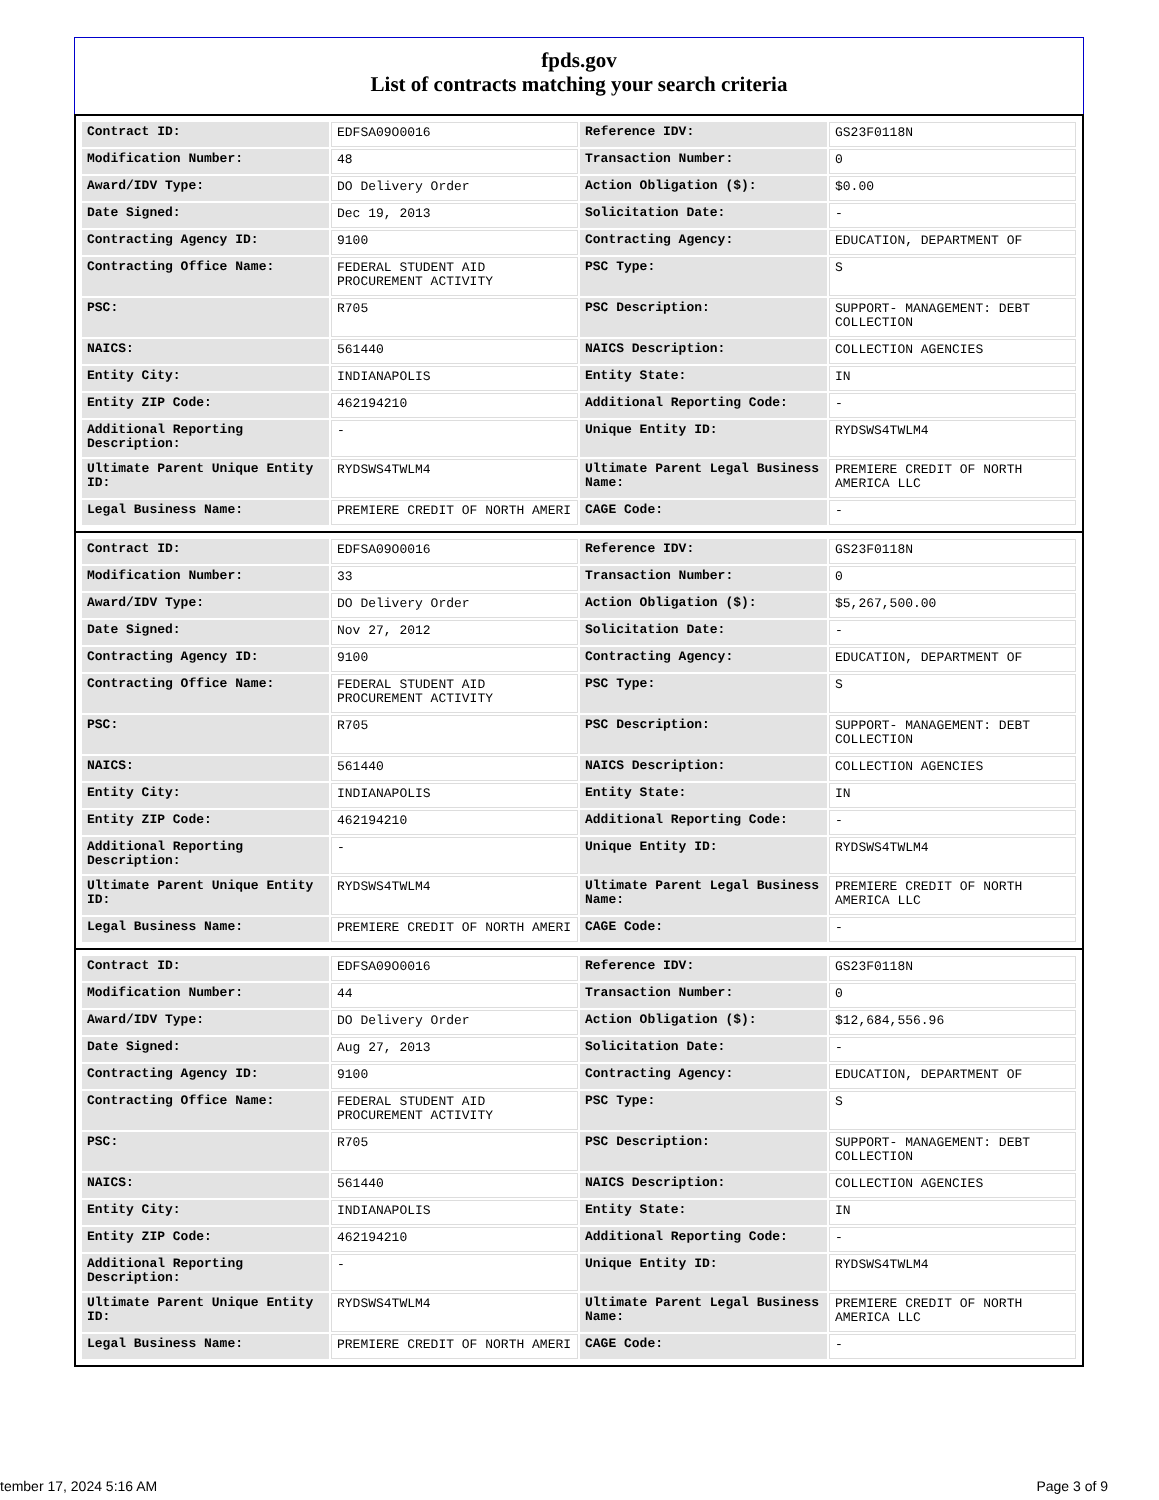fpds.gov
List of contracts matching your search criteria
| Contract ID: | EDFSA09O0016 | Reference IDV: | GS23F0118N |
| Modification Number: | 48 | Transaction Number: | 0 |
| Award/IDV Type: | DO Delivery Order | Action Obligation ($): | $0.00 |
| Date Signed: | Dec 19, 2013 | Solicitation Date: | - |
| Contracting Agency ID: | 9100 | Contracting Agency: | EDUCATION, DEPARTMENT OF |
| Contracting Office Name: | FEDERAL STUDENT AID PROCUREMENT ACTIVITY | PSC Type: | S |
| PSC: | R705 | PSC Description: | SUPPORT- MANAGEMENT: DEBT COLLECTION |
| NAICS: | 561440 | NAICS Description: | COLLECTION AGENCIES |
| Entity City: | INDIANAPOLIS | Entity State: | IN |
| Entity ZIP Code: | 462194210 | Additional Reporting Code: | - |
| Additional Reporting Description: | - | Unique Entity ID: | RYDSWS4TWLM4 |
| Ultimate Parent Unique Entity ID: | RYDSWS4TWLM4 | Ultimate Parent Legal Business Name: | PREMIERE CREDIT OF NORTH AMERICA LLC |
| Legal Business Name: | PREMIERE CREDIT OF NORTH AMERI | CAGE Code: | - |
| Contract ID: | EDFSA09O0016 | Reference IDV: | GS23F0118N |
| Modification Number: | 33 | Transaction Number: | 0 |
| Award/IDV Type: | DO Delivery Order | Action Obligation ($): | $5,267,500.00 |
| Date Signed: | Nov 27, 2012 | Solicitation Date: | - |
| Contracting Agency ID: | 9100 | Contracting Agency: | EDUCATION, DEPARTMENT OF |
| Contracting Office Name: | FEDERAL STUDENT AID PROCUREMENT ACTIVITY | PSC Type: | S |
| PSC: | R705 | PSC Description: | SUPPORT- MANAGEMENT: DEBT COLLECTION |
| NAICS: | 561440 | NAICS Description: | COLLECTION AGENCIES |
| Entity City: | INDIANAPOLIS | Entity State: | IN |
| Entity ZIP Code: | 462194210 | Additional Reporting Code: | - |
| Additional Reporting Description: | - | Unique Entity ID: | RYDSWS4TWLM4 |
| Ultimate Parent Unique Entity ID: | RYDSWS4TWLM4 | Ultimate Parent Legal Business Name: | PREMIERE CREDIT OF NORTH AMERICA LLC |
| Legal Business Name: | PREMIERE CREDIT OF NORTH AMERI | CAGE Code: | - |
| Contract ID: | EDFSA09O0016 | Reference IDV: | GS23F0118N |
| Modification Number: | 44 | Transaction Number: | 0 |
| Award/IDV Type: | DO Delivery Order | Action Obligation ($): | $12,684,556.96 |
| Date Signed: | Aug 27, 2013 | Solicitation Date: | - |
| Contracting Agency ID: | 9100 | Contracting Agency: | EDUCATION, DEPARTMENT OF |
| Contracting Office Name: | FEDERAL STUDENT AID PROCUREMENT ACTIVITY | PSC Type: | S |
| PSC: | R705 | PSC Description: | SUPPORT- MANAGEMENT: DEBT COLLECTION |
| NAICS: | 561440 | NAICS Description: | COLLECTION AGENCIES |
| Entity City: | INDIANAPOLIS | Entity State: | IN |
| Entity ZIP Code: | 462194210 | Additional Reporting Code: | - |
| Additional Reporting Description: | - | Unique Entity ID: | RYDSWS4TWLM4 |
| Ultimate Parent Unique Entity ID: | RYDSWS4TWLM4 | Ultimate Parent Legal Business Name: | PREMIERE CREDIT OF NORTH AMERICA LLC |
| Legal Business Name: | PREMIERE CREDIT OF NORTH AMERI | CAGE Code: | - |
tember 17, 2024 5:16 AM Page 3 of 9